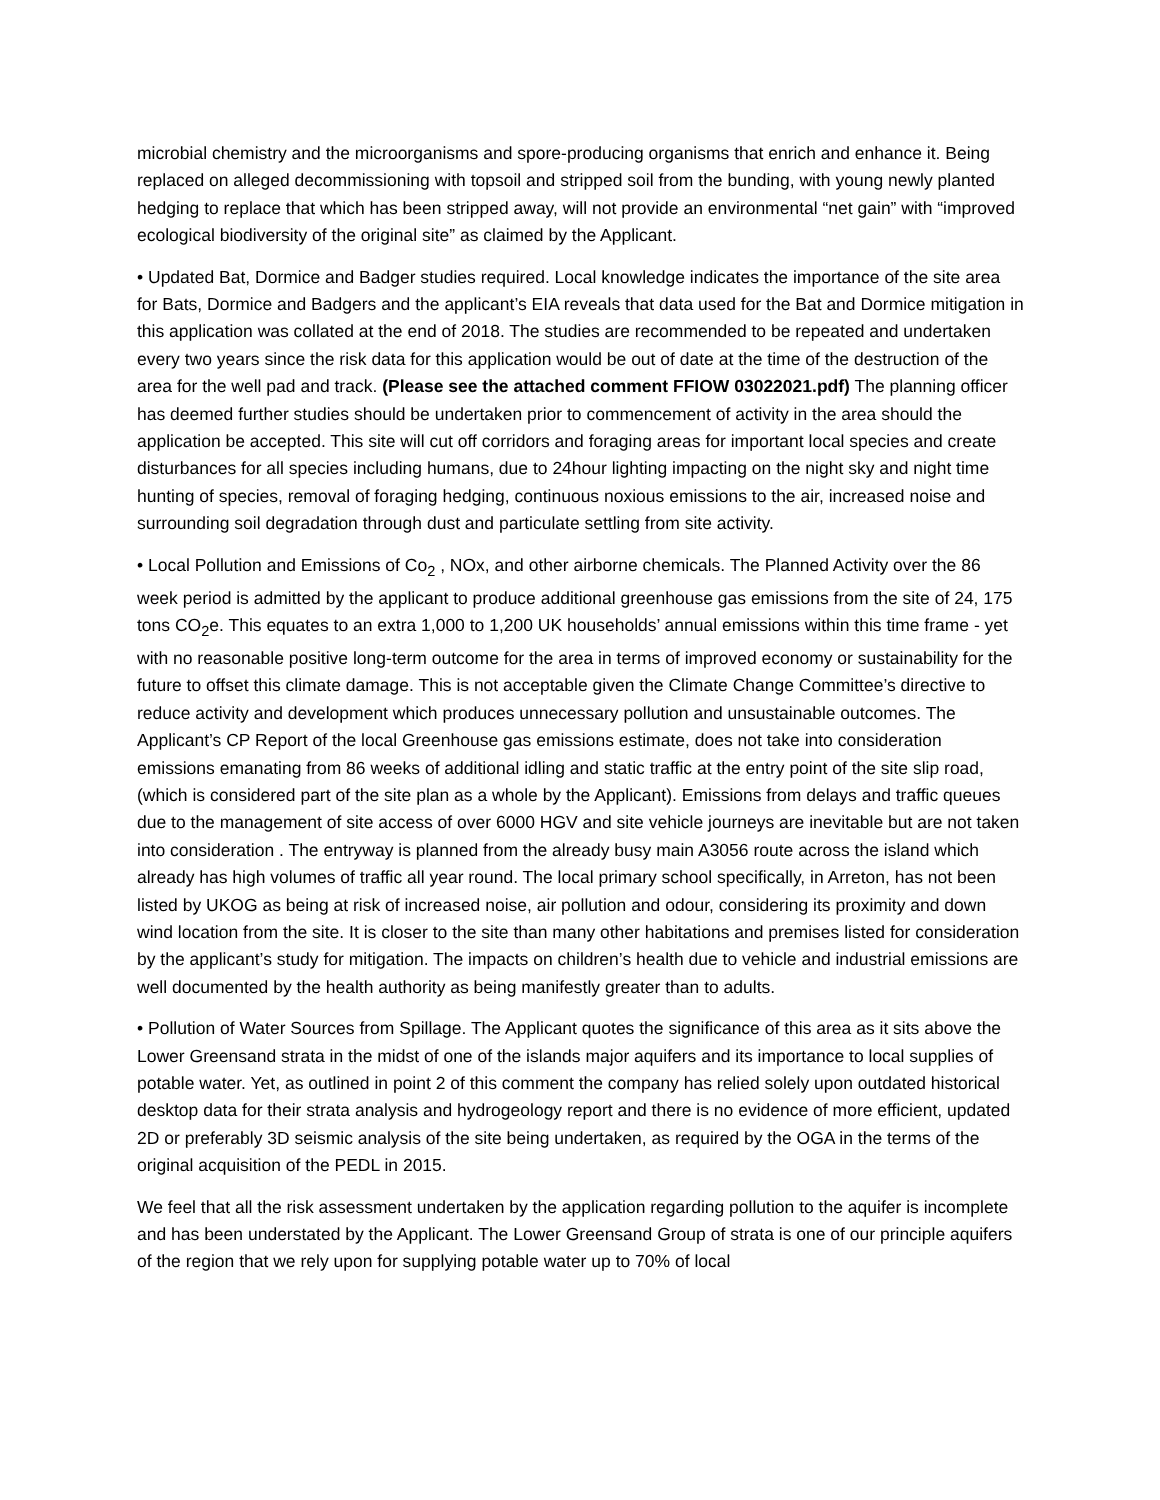microbial chemistry and the microorganisms and spore-producing organisms that enrich and enhance it. Being replaced on alleged decommissioning with topsoil and stripped soil from the bunding, with young newly planted hedging to replace that which has been stripped away, will not provide an environmental “net gain” with “improved ecological biodiversity of the original site” as claimed by the Applicant.
• Updated Bat, Dormice and Badger studies required. Local knowledge indicates the importance of the site area for Bats, Dormice and Badgers and the applicant’s EIA reveals that data used for the Bat and Dormice mitigation in this application was collated at the end of 2018. The studies are recommended to be repeated and undertaken every two years since the risk data for this application would be out of date at the time of the destruction of the area for the well pad and track. (Please see the attached comment FFIOW 03022021.pdf) The planning officer has deemed further studies should be undertaken prior to commencement of activity in the area should the application be accepted. This site will cut off corridors and foraging areas for important local species and create disturbances for all species including humans, due to 24hour lighting impacting on the night sky and night time hunting of species, removal of foraging hedging, continuous noxious emissions to the air, increased noise and surrounding soil degradation through dust and particulate settling from site activity.
• Local Pollution and Emissions of Co<sub>2</sub> , NOx, and other airborne chemicals. The Planned Activity over the 86 week period is admitted by the applicant to produce additional greenhouse gas emissions from the site of 24, 175 tons CO<sub>2</sub>e. This equates to an extra 1,000 to 1,200 UK households’ annual emissions within this time frame - yet with no reasonable positive long-term outcome for the area in terms of improved economy or sustainability for the future to offset this climate damage. This is not acceptable given the Climate Change Committee’s directive to reduce activity and development which produces unnecessary pollution and unsustainable outcomes. The Applicant’s CP Report of the local Greenhouse gas emissions estimate, does not take into consideration emissions emanating from 86 weeks of additional idling and static traffic at the entry point of the site slip road, (which is considered part of the site plan as a whole by the Applicant). Emissions from delays and traffic queues due to the management of site access of over 6000 HGV and site vehicle journeys are inevitable but are not taken into consideration . The entryway is planned from the already busy main A3056 route across the island which already has high volumes of traffic all year round. The local primary school specifically, in Arreton, has not been listed by UKOG as being at risk of increased noise, air pollution and odour, considering its proximity and down wind location from the site. It is closer to the site than many other habitations and premises listed for consideration by the applicant’s study for mitigation. The impacts on children’s health due to vehicle and industrial emissions are well documented by the health authority as being manifestly greater than to adults.
• Pollution of Water Sources from Spillage. The Applicant quotes the significance of this area as it sits above the Lower Greensand strata in the midst of one of the islands major aquifers and its importance to local supplies of potable water. Yet, as outlined in point 2 of this comment the company has relied solely upon outdated historical desktop data for their strata analysis and hydrogeology report and there is no evidence of more efficient, updated 2D or preferably 3D seismic analysis of the site being undertaken, as required by the OGA in the terms of the original acquisition of the PEDL in 2015.
We feel that all the risk assessment undertaken by the application regarding pollution to the aquifer is incomplete and has been understated by the Applicant. The Lower Greensand Group of strata is one of our principle aquifers of the region that we rely upon for supplying potable water up to 70% of local